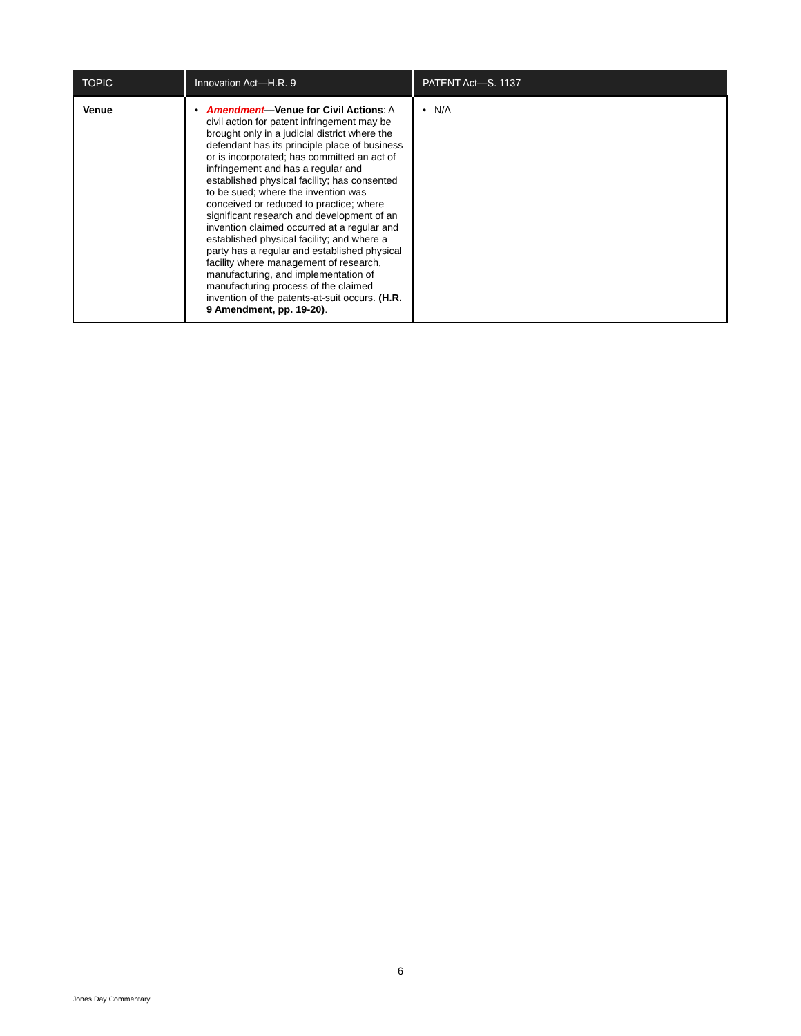| TOPIC | Innovation Act—H.R. 9 | PATENT Act—S. 1137 |
| --- | --- | --- |
| Venue | • Amendment —Venue for Civil Actions : A civil action for patent infringement may be brought only in a judicial district where the defendant has its principle place of business or is incorporated; has committed an act of infringement and has a regular and established physical facility; has consented to be sued; where the invention was conceived or reduced to practice; where significant research and development of an invention claimed occurred at a regular and established physical facility; and where a party has a regular and established physical facility where management of research, manufacturing, and implementation of manufacturing process of the claimed invention of the patents-at-suit occurs. (H.R. 9 Amendment, pp. 19-20) . | • N/A |
6
Jones Day Commentary